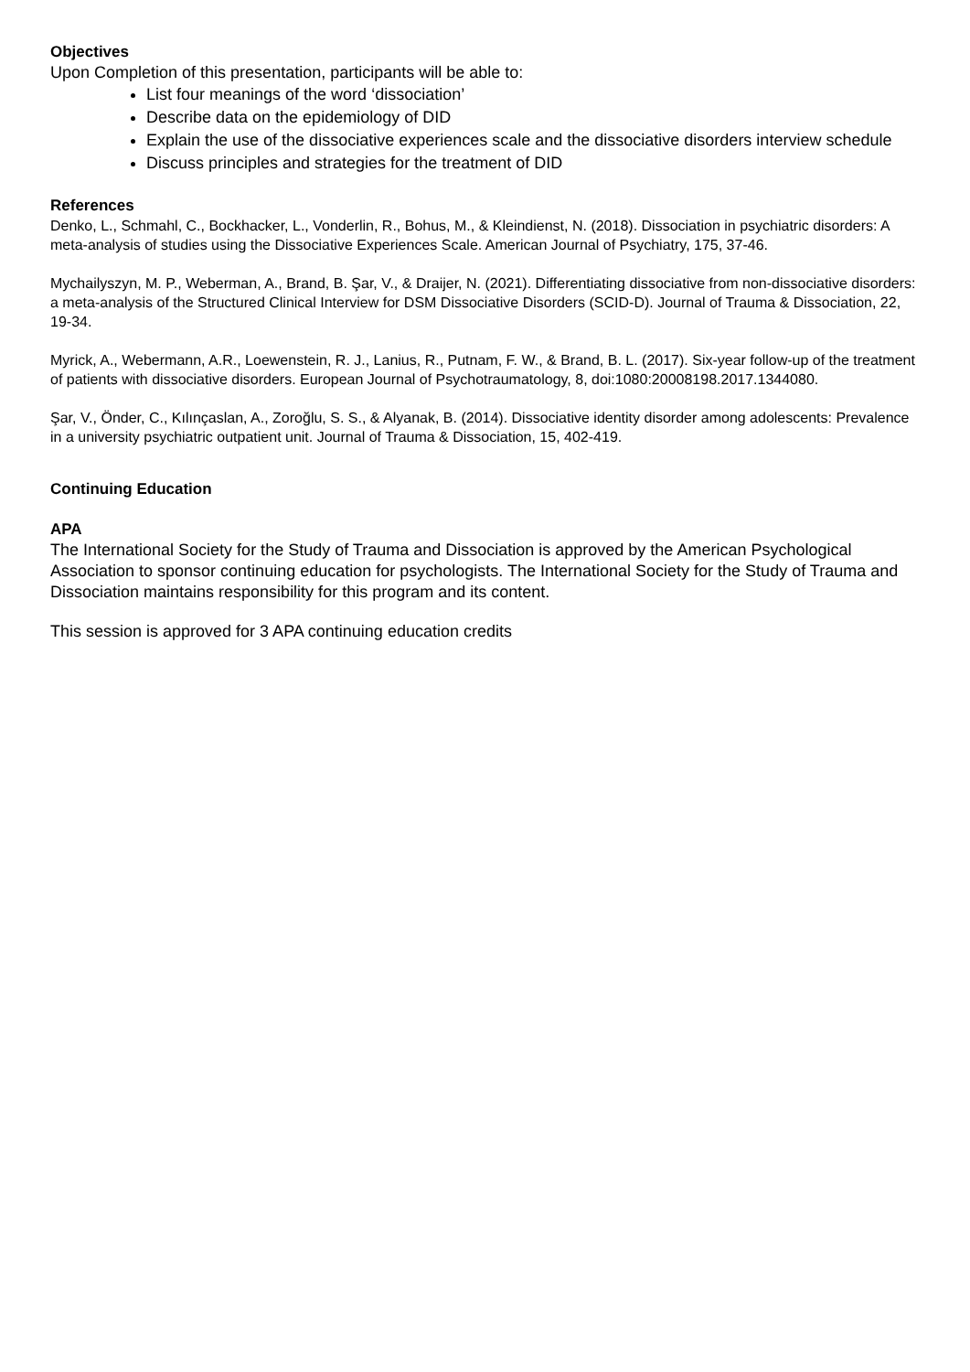Objectives
Upon Completion of this presentation, participants will be able to:
List four meanings of the word ‘dissociation’
Describe data on the epidemiology of DID
Explain the use of the dissociative experiences scale and the dissociative disorders interview schedule
Discuss principles and strategies for the treatment of DID
References
Denko, L., Schmahl, C., Bockhacker, L., Vonderlin, R., Bohus, M., & Kleindienst, N. (2018). Dissociation in psychiatric disorders: A meta-analysis of studies using the Dissociative Experiences Scale. American Journal of Psychiatry, 175, 37-46.
Mychailyszyn, M. P., Weberman, A., Brand, B. Şar, V., & Draijer, N. (2021). Differentiating dissociative from non-dissociative disorders: a meta-analysis of the Structured Clinical Interview for DSM Dissociative Disorders (SCID-D). Journal of Trauma & Dissociation, 22, 19-34.
Myrick, A., Webermann, A.R., Loewenstein, R. J., Lanius, R., Putnam, F. W., & Brand, B. L. (2017). Six-year follow-up of the treatment of patients with dissociative disorders. European Journal of Psychotraumatology, 8, doi:1080:20008198.2017.1344080.
Şar, V., Önder, C., Kılınçaslan, A., Zoroğlu, S. S., & Alyanak, B. (2014). Dissociative identity disorder among adolescents: Prevalence in a university psychiatric outpatient unit. Journal of Trauma & Dissociation, 15, 402-419.
Continuing Education
APA
The International Society for the Study of Trauma and Dissociation is approved by the American Psychological Association to sponsor continuing education for psychologists. The International Society for the Study of Trauma and Dissociation maintains responsibility for this program and its content.
This session is approved for 3 APA continuing education credits